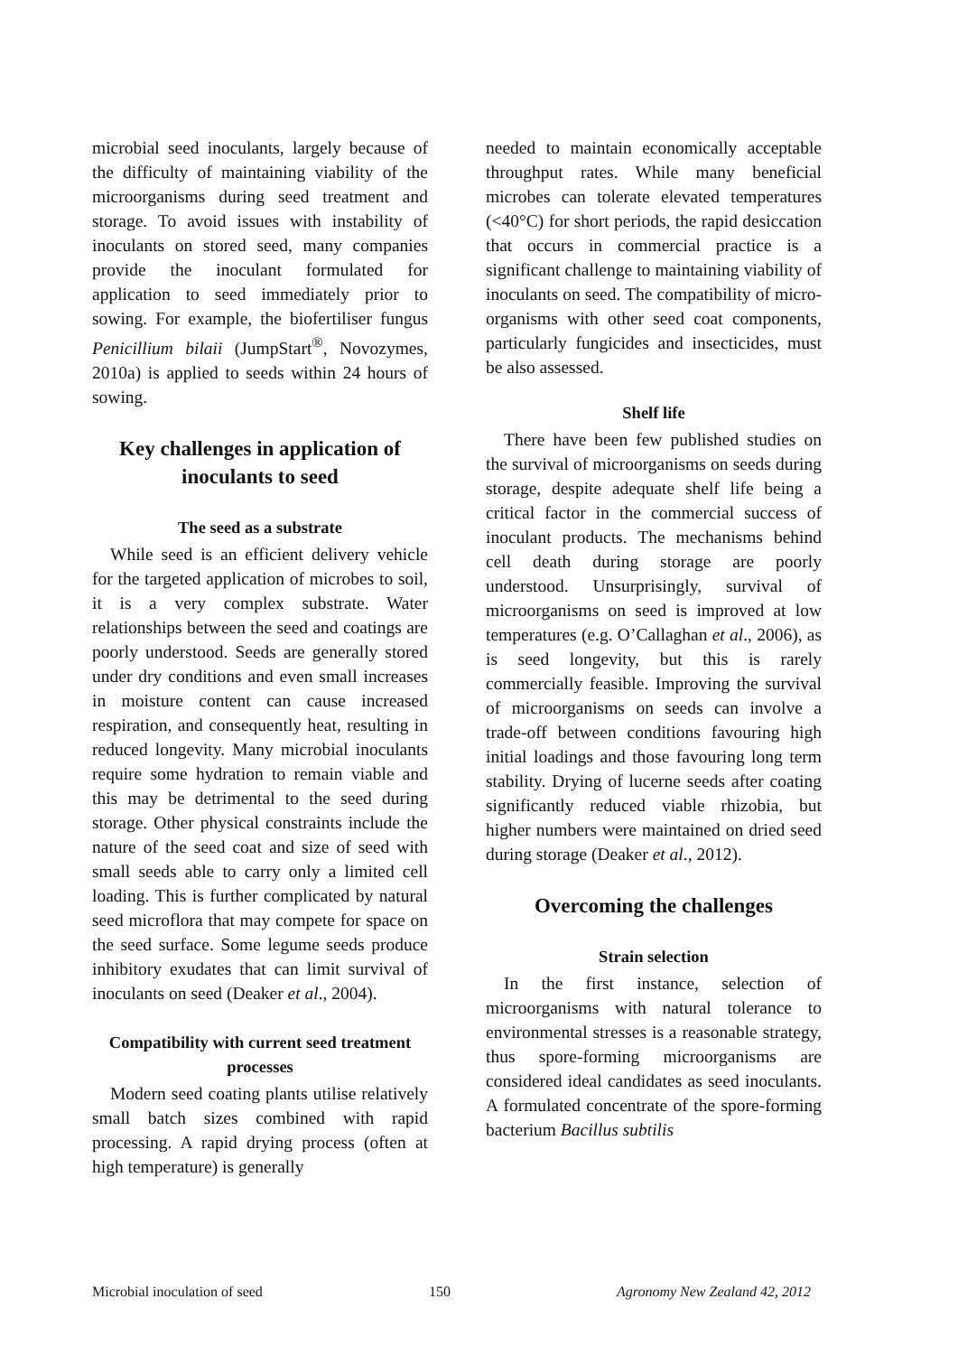microbial seed inoculants, largely because of the difficulty of maintaining viability of the microorganisms during seed treatment and storage. To avoid issues with instability of inoculants on stored seed, many companies provide the inoculant formulated for application to seed immediately prior to sowing. For example, the biofertiliser fungus Penicillium bilaii (JumpStart<sup>®</sup>, Novozymes, 2010a) is applied to seeds within 24 hours of sowing.
Key challenges in application of inoculants to seed
The seed as a substrate
While seed is an efficient delivery vehicle for the targeted application of microbes to soil, it is a very complex substrate. Water relationships between the seed and coatings are poorly understood. Seeds are generally stored under dry conditions and even small increases in moisture content can cause increased respiration, and consequently heat, resulting in reduced longevity. Many microbial inoculants require some hydration to remain viable and this may be detrimental to the seed during storage. Other physical constraints include the nature of the seed coat and size of seed with small seeds able to carry only a limited cell loading. This is further complicated by natural seed microflora that may compete for space on the seed surface. Some legume seeds produce inhibitory exudates that can limit survival of inoculants on seed (Deaker et al., 2004).
Compatibility with current seed treatment processes
Modern seed coating plants utilise relatively small batch sizes combined with rapid processing. A rapid drying process (often at high temperature) is generally
needed to maintain economically acceptable throughput rates. While many beneficial microbes can tolerate elevated temperatures (<40°C) for short periods, the rapid desiccation that occurs in commercial practice is a significant challenge to maintaining viability of inoculants on seed. The compatibility of micro-organisms with other seed coat components, particularly fungicides and insecticides, must be also assessed.
Shelf life
There have been few published studies on the survival of microorganisms on seeds during storage, despite adequate shelf life being a critical factor in the commercial success of inoculant products. The mechanisms behind cell death during storage are poorly understood. Unsurprisingly, survival of microorganisms on seed is improved at low temperatures (e.g. O’Callaghan et al., 2006), as is seed longevity, but this is rarely commercially feasible. Improving the survival of microorganisms on seeds can involve a trade-off between conditions favouring high initial loadings and those favouring long term stability. Drying of lucerne seeds after coating significantly reduced viable rhizobia, but higher numbers were maintained on dried seed during storage (Deaker et al., 2012).
Overcoming the challenges
Strain selection
In the first instance, selection of microorganisms with natural tolerance to environmental stresses is a reasonable strategy, thus spore-forming microorganisms are considered ideal candidates as seed inoculants. A formulated concentrate of the spore-forming bacterium Bacillus subtilis
Microbial inoculation of seed 150 Agronomy New Zealand 42, 2012